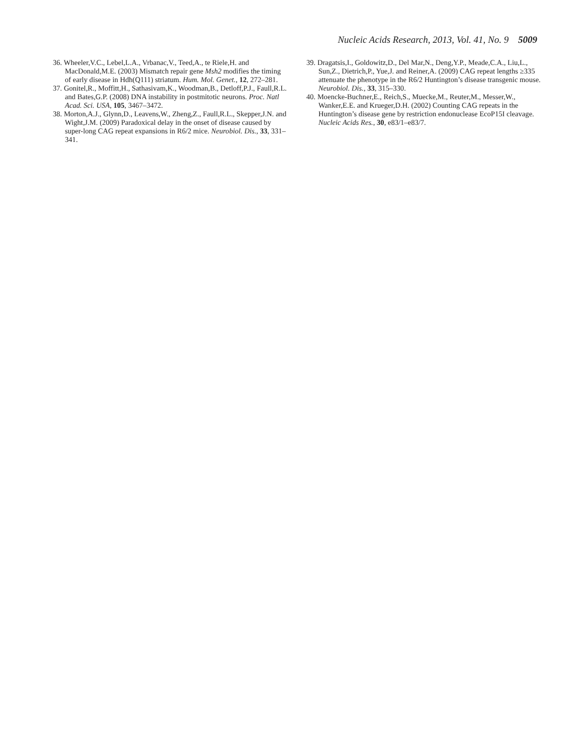Nucleic Acids Research, 2013, Vol. 41, No. 9 5009
36. Wheeler,V.C., Lebel,L.A., Vrbanac,V., Teed,A., te Riele,H. and MacDonald,M.E. (2003) Mismatch repair gene Msh2 modifies the timing of early disease in Hdh(Q111) striatum. Hum. Mol. Genet., 12, 272–281.
37. Gonitel,R., Moffitt,H., Sathasivam,K., Woodman,B., Detloff,P.J., Faull,R.L. and Bates,G.P. (2008) DNA instability in postmitotic neurons. Proc. Natl Acad. Sci. USA, 105, 3467–3472.
38. Morton,A.J., Glynn,D., Leavens,W., Zheng,Z., Faull,R.L., Skepper,J.N. and Wight,J.M. (2009) Paradoxical delay in the onset of disease caused by super-long CAG repeat expansions in R6/2 mice. Neurobiol. Dis., 33, 331–341.
39. Dragatsis,I., Goldowitz,D., Del Mar,N., Deng,Y.P., Meade,C.A., Liu,L., Sun,Z., Dietrich,P., Yue,J. and Reiner,A. (2009) CAG repeat lengths ≥335 attenuate the phenotype in the R6/2 Huntington’s disease transgenic mouse. Neurobiol. Dis., 33, 315–330.
40. Moencke-Buchner,E., Reich,S., Muecke,M., Reuter,M., Messer,W., Wanker,E.E. and Krueger,D.H. (2002) Counting CAG repeats in the Huntington’s disease gene by restriction endonuclease EcoP15I cleavage. Nucleic Acids Res., 30, e83/1–e83/7.